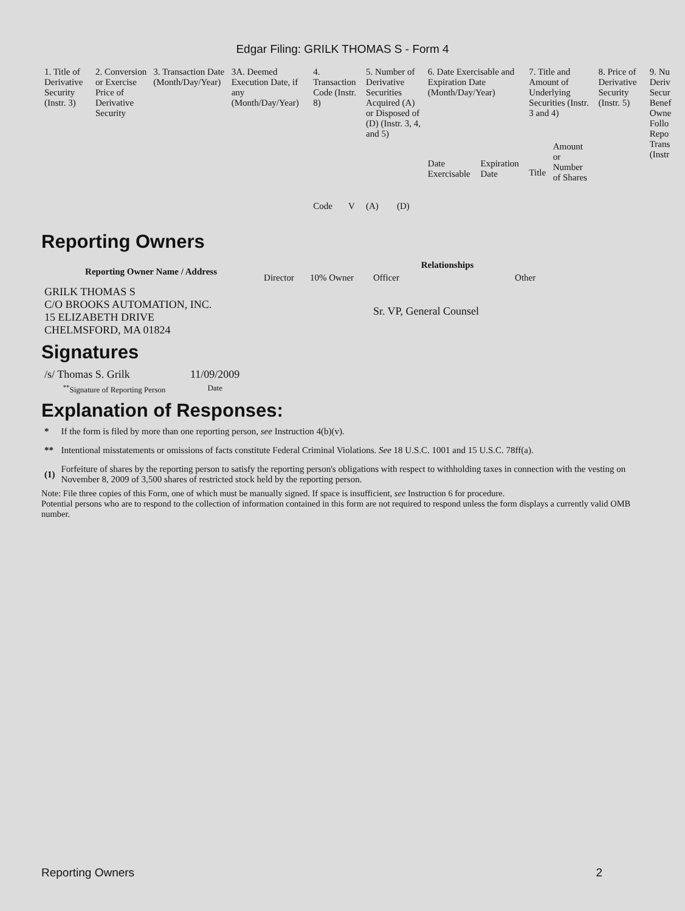Edgar Filing: GRILK THOMAS S - Form 4
| 1. Title of Derivative Security (Instr. 3) | 2. Conversion or Exercise Price of Derivative Security | 3. Transaction Date (Month/Day/Year) | 3A. Deemed Execution Date, if any (Month/Day/Year) | 4. Transaction Code (Instr. 8) | | 5. Number of Derivative Securities Acquired (A) or Disposed of (D) (Instr. 3, 4, and 5) | | 6. Date Exercisable and Expiration Date (Month/Day/Year) | | 7. Title and Amount of Underlying Securities (Instr. 3 and 4) | | 8. Price of Derivative Security (Instr. 5) | 9. Nu Deriv Secur Benef Owne Follo Repo Trans (Instr |
| | | | | Code | V | (A) | (D) | Date Exercisable | Expiration Date | Title | Amount or Number of Shares | | |
Reporting Owners
| Reporting Owner Name / Address | Relationships | | | |
| --- | --- | --- | --- | --- |
| | Director | 10% Owner | Officer | Other |
| GRILK THOMAS S C/O BROOKS AUTOMATION, INC. 15 ELIZABETH DRIVE CHELMSFORD, MA 01824 | | | Sr. VP, General Counsel | |
Signatures
| /s/ Thomas S. Grilk | 11/09/2009 |
| <sup>**</sup> Signature of Reporting Person | Date |
Explanation of Responses:
| * | If the form is filed by more than one reporting person, see Instruction 4(b)(v). |
| ** | Intentional misstatements or omissions of facts constitute Federal Criminal Violations. See 18 U.S.C. 1001 and 15 U.S.C. 78ff(a). |
| (1) | Forfeiture of shares by the reporting person to satisfy the reporting person's obligations with respect to withholding taxes in connection with the vesting on November 8, 2009 of 3,500 shares of restricted stock held by the reporting person. |
Note: File three copies of this Form, one of which must be manually signed. If space is insufficient, see Instruction 6 for procedure.
Potential persons who are to respond to the collection of information contained in this form are not required to respond unless the form displays a currently valid OMB number.
Reporting Owners 2